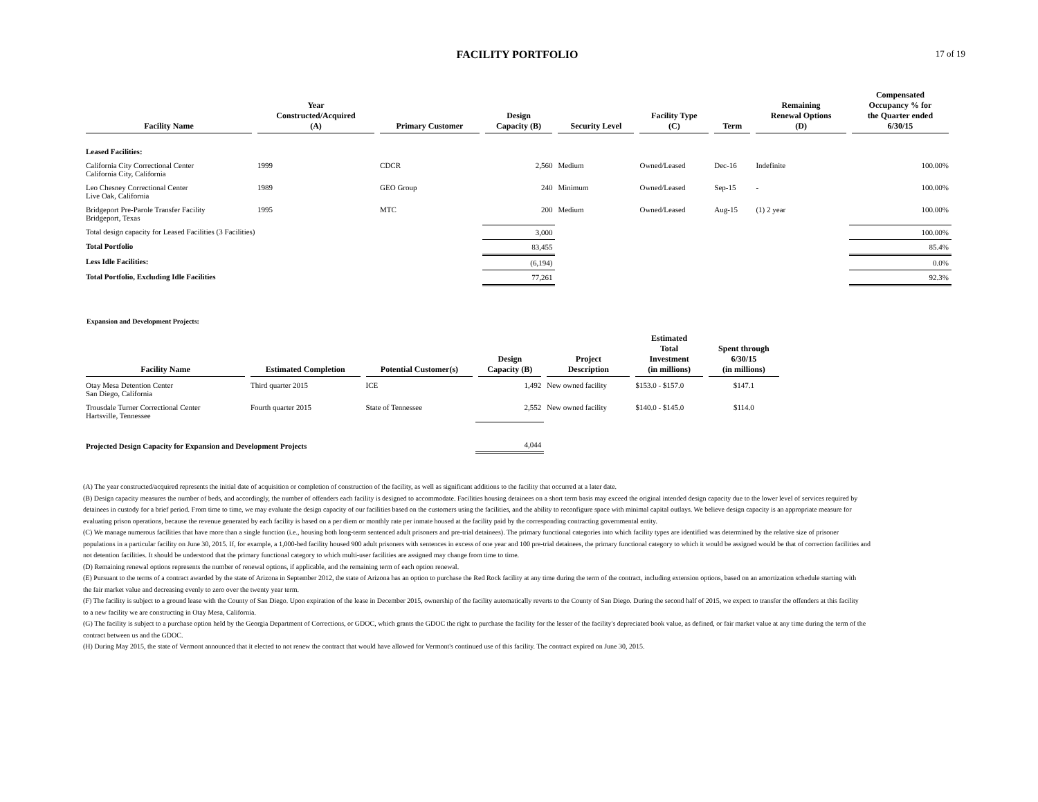17 of 19
FACILITY PORTFOLIO
| Facility Name | Year Constructed/Acquired (A) | Primary Customer | Design Capacity (B) | Security Level | Facility Type (C) | Term | Remaining Renewal Options (D) | Compensated Occupancy % for the Quarter ended 6/30/15 |
| --- | --- | --- | --- | --- | --- | --- | --- | --- |
| Leased Facilities: | | | | | | | | |
| California City Correctional Center California City, California | 1999 | CDCR | 2,560 | Medium | Owned/Leased | Dec-16 | Indefinite | 100.00% |
| Leo Chesney Correctional Center Live Oak, California | 1989 | GEO Group | 240 | Minimum | Owned/Leased | Sep-15 | - | 100.00% |
| Bridgeport Pre-Parole Transfer Facility Bridgeport, Texas | 1995 | MTC | 200 | Medium | Owned/Leased | Aug-15 | (1) 2 year | 100.00% |
| Total design capacity for Leased Facilities (3 Facilities) | | | 3,000 | | | | | 100.00% |
| Total Portfolio | | | 83,455 | | | | | 85.4% |
| Less Idle Facilities: | | | (6,194) | | | | | 0.0% |
| Total Portfolio, Excluding Idle Facilities | | | 77,261 | | | | | 92.3% |
Expansion and Development Projects:
| Facility Name | Estimated Completion | Potential Customer(s) | Design Capacity (B) | Project Description | Estimated Total Investment (in millions) | Spent through 6/30/15 (in millions) |
| --- | --- | --- | --- | --- | --- | --- |
| Otay Mesa Detention Center San Diego, California | Third quarter 2015 | ICE | 1,492 | New owned facility | $153.0 - $157.0 | $147.1 |
| Trousdale Turner Correctional Center Hartsville, Tennessee | Fourth quarter 2015 | State of Tennessee | 2,552 | New owned facility | $140.0 - $145.0 | $114.0 |
| Projected Design Capacity for Expansion and Development Projects | | | 4,044 | | | |
(A) The year constructed/acquired represents the initial date of acquisition or completion of construction of the facility, as well as significant additions to the facility that occurred at a later date.
(B) Design capacity measures the number of beds, and accordingly, the number of offenders each facility is designed to accommodate. Facilities housing detainees on a short term basis may exceed the original intended design capacity due to the lower level of services required by detainees in custody for a brief period. From time to time, we may evaluate the design capacity of our facilities based on the customers using the facilities, and the ability to reconfigure space with minimal capital outlays. We believe design capacity is an appropriate measure for evaluating prison operations, because the revenue generated by each facility is based on a per diem or monthly rate per inmate housed at the facility paid by the corresponding contracting governmental entity.
(C) We manage numerous facilities that have more than a single function (i.e., housing both long-term sentenced adult prisoners and pre-trial detainees). The primary functional categories into which facility types are identified was determined by the relative size of prisoner populations in a particular facility on June 30, 2015. If, for example, a 1,000-bed facility housed 900 adult prisoners with sentences in excess of one year and 100 pre-trial detainees, the primary functional category to which it would be assigned would be that of correction facilities and not detention facilities. It should be understood that the primary functional category to which multi-user facilities are assigned may change from time to time.
(D) Remaining renewal options represents the number of renewal options, if applicable, and the remaining term of each option renewal.
(E) Pursuant to the terms of a contract awarded by the state of Arizona in September 2012, the state of Arizona has an option to purchase the Red Rock facility at any time during the term of the contract, including extension options, based on an amortization schedule starting with the fair market value and decreasing evenly to zero over the twenty year term.
(F) The facility is subject to a ground lease with the County of San Diego. Upon expiration of the lease in December 2015, ownership of the facility automatically reverts to the County of San Diego. During the second half of 2015, we expect to transfer the offenders at this facility to a new facility we are constructing in Otay Mesa, California.
(G) The facility is subject to a purchase option held by the Georgia Department of Corrections, or GDOC, which grants the GDOC the right to purchase the facility for the lesser of the facility's depreciated book value, as defined, or fair market value at any time during the term of the contract between us and the GDOC.
(H) During May 2015, the state of Vermont announced that it elected to not renew the contract that would have allowed for Vermont's continued use of this facility. The contract expired on June 30, 2015.